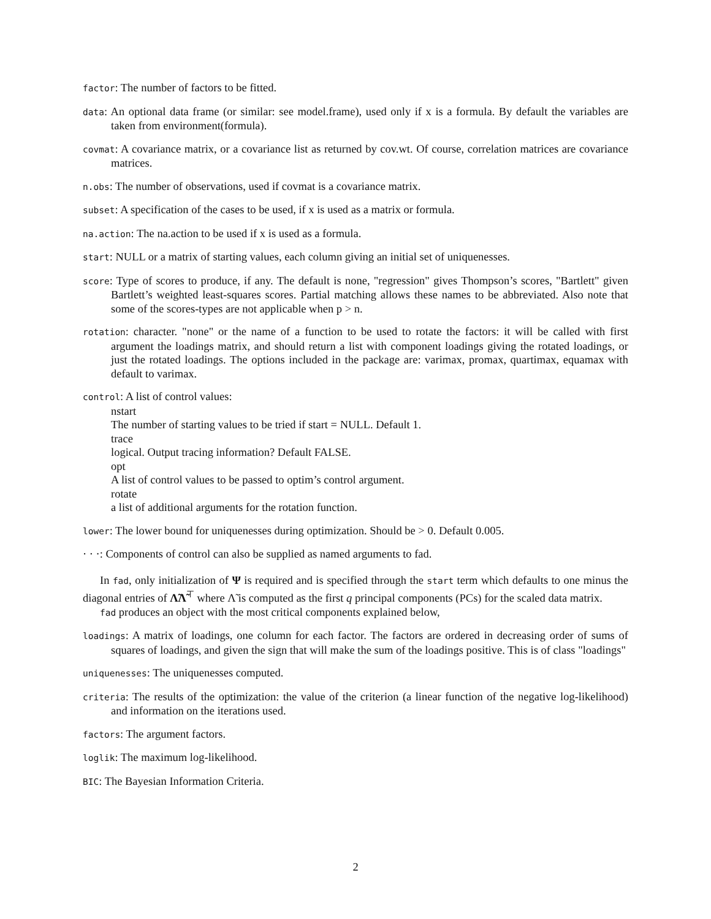factor: The number of factors to be fitted.
data: An optional data frame (or similar: see model.frame), used only if x is a formula. By default the variables are taken from environment(formula).
covmat: A covariance matrix, or a covariance list as returned by cov.wt. Of course, correlation matrices are covariance matrices.
n.obs: The number of observations, used if covmat is a covariance matrix.
subset: A specification of the cases to be used, if x is used as a matrix or formula.
na.action: The na.action to be used if x is used as a formula.
start: NULL or a matrix of starting values, each column giving an initial set of uniquenesses.
score: Type of scores to produce, if any. The default is none, "regression" gives Thompson’s scores, "Bartlett" given Bartlett’s weighted least-squares scores. Partial matching allows these names to be abbreviated. Also note that some of the scores-types are not applicable when p > n.
rotation: character. "none" or the name of a function to be used to rotate the factors: it will be called with first argument the loadings matrix, and should return a list with component loadings giving the rotated loadings, or just the rotated loadings. The options included in the package are: varimax, promax, quartimax, equamax with default to varimax.
control: A list of control values:
nstart
The number of starting values to be tried if start = NULL. Default 1.
trace
logical. Output tracing information? Default FALSE.
opt
A list of control values to be passed to optim’s control argument.
rotate
a list of additional arguments for the rotation function.
lower: The lower bound for uniquenesses during optimization. Should be > 0. Default 0.005.
· · ·: Components of control can also be supplied as named arguments to fad.
In fad, only initialization of Ψ is required and is specified through the start term which defaults to one minus the diagonal entries of Λ̃Λ̃<sup>⊤</sup> where Λ̃ is computed as the first q principal components (PCs) for the scaled data matrix.
fad produces an object with the most critical components explained below,
loadings: A matrix of loadings, one column for each factor. The factors are ordered in decreasing order of sums of squares of loadings, and given the sign that will make the sum of the loadings positive. This is of class "loadings"
uniquenesses: The uniquenesses computed.
criteria: The results of the optimization: the value of the criterion (a linear function of the negative log-likelihood) and information on the iterations used.
factors: The argument factors.
loglik: The maximum log-likelihood.
BIC: The Bayesian Information Criteria.
2